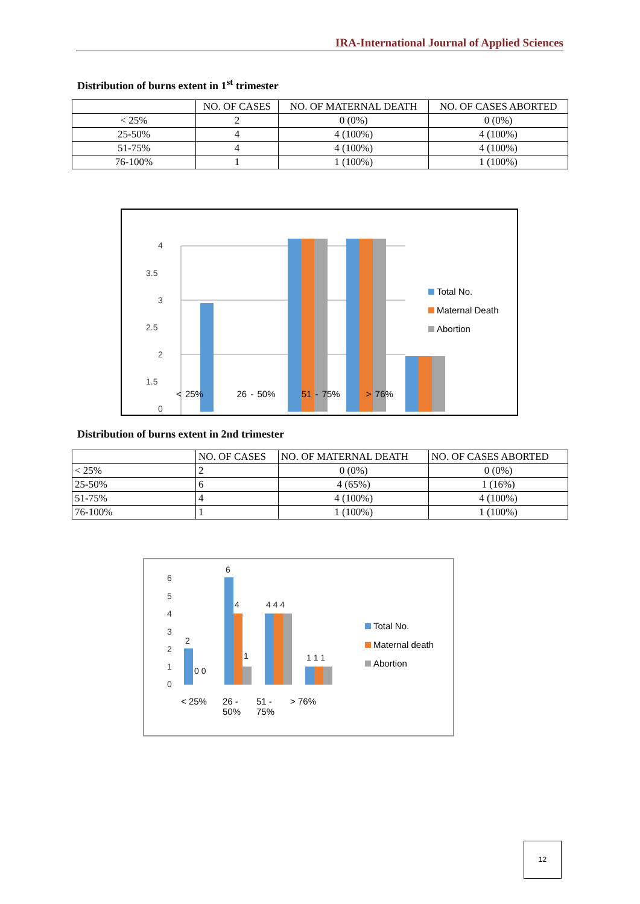IRA-International Journal of Applied Sciences
Distribution of burns extent in 1<sup>st</sup> trimester
| | NO. OF CASES | NO. OF MATERNAL DEATH | NO. OF CASES ABORTED |
| --- | --- | --- | --- |
| < 25% | 2 | 0 (0%) | 0 (0%) |
| 25-50% | 4 | 4 (100%) | 4 (100%) |
| 51-75% | 4 | 4 (100%) | 4 (100%) |
| 76-100% | 1 | 1 (100%) | 1 (100%) |
4
3.5
3
2.5
2
1.5
0
Total No.
Maternal Death
Abortion
< 25% 26 - 50% 51 - 75% > 76%
Distribution of burns extent in 2nd trimester
| | NO. OF CASES | NO. OF MATERNAL DEATH | NO. OF CASES ABORTED |
| --- | --- | --- | --- |
| < 25% | 2 | 0 (0%) | 0 (0%) |
| 25-50% | 6 | 4 (65%) | 1 (16%) |
| 51-75% | 4 | 4 (100%) | 4 (100%) |
| 76-100% | 1 | 1 (100%) | 1 (100%) |
6
5
4
3
2
1
0
2
0 0
6
4
1
4 4 4
1 1 1
Total No.
Maternal death
Abortion
< 25% 26 -
50% 51 -
75% > 76%
12